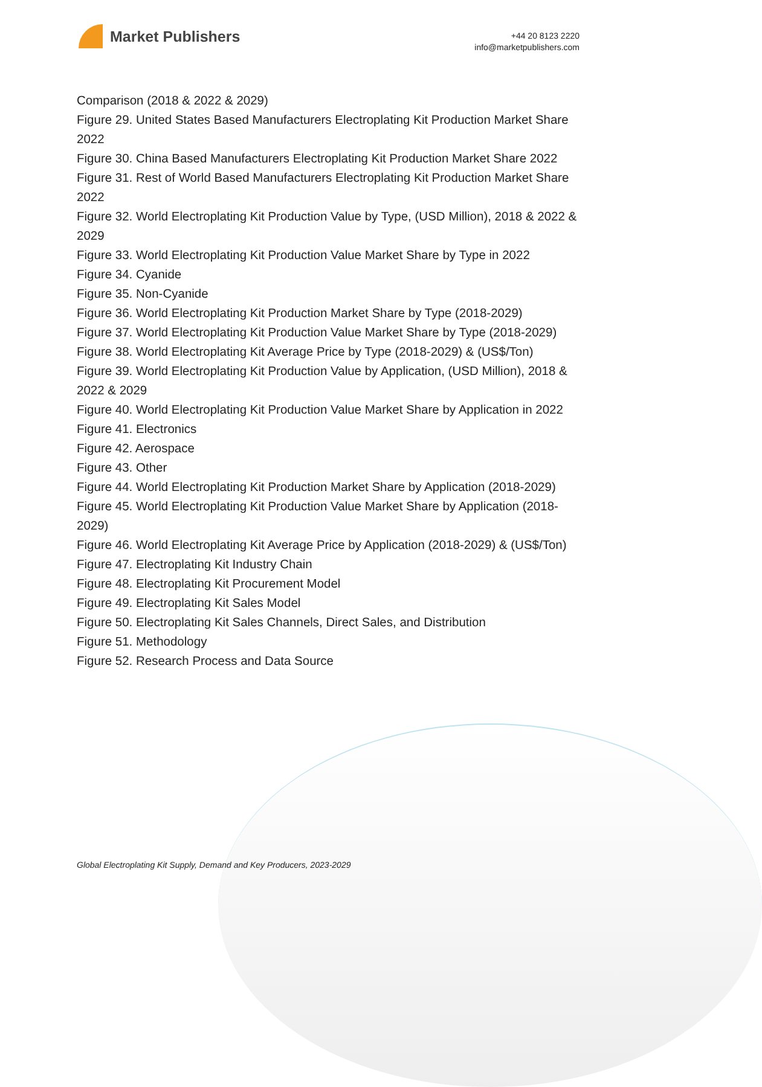Market Publishers
+44 20 8123 2220
info@marketpublishers.com
Comparison (2018 & 2022 & 2029)
Figure 29. United States Based Manufacturers Electroplating Kit Production Market Share 2022
Figure 30. China Based Manufacturers Electroplating Kit Production Market Share 2022
Figure 31. Rest of World Based Manufacturers Electroplating Kit Production Market Share 2022
Figure 32. World Electroplating Kit Production Value by Type, (USD Million), 2018 & 2022 & 2029
Figure 33. World Electroplating Kit Production Value Market Share by Type in 2022
Figure 34. Cyanide
Figure 35. Non-Cyanide
Figure 36. World Electroplating Kit Production Market Share by Type (2018-2029)
Figure 37. World Electroplating Kit Production Value Market Share by Type (2018-2029)
Figure 38. World Electroplating Kit Average Price by Type (2018-2029) & (US$/Ton)
Figure 39. World Electroplating Kit Production Value by Application, (USD Million), 2018 & 2022 & 2029
Figure 40. World Electroplating Kit Production Value Market Share by Application in 2022
Figure 41. Electronics
Figure 42. Aerospace
Figure 43. Other
Figure 44. World Electroplating Kit Production Market Share by Application (2018-2029)
Figure 45. World Electroplating Kit Production Value Market Share by Application (2018-2029)
Figure 46. World Electroplating Kit Average Price by Application (2018-2029) & (US$/Ton)
Figure 47. Electroplating Kit Industry Chain
Figure 48. Electroplating Kit Procurement Model
Figure 49. Electroplating Kit Sales Model
Figure 50. Electroplating Kit Sales Channels, Direct Sales, and Distribution
Figure 51. Methodology
Figure 52. Research Process and Data Source
Global Electroplating Kit Supply, Demand and Key Producers, 2023-2029